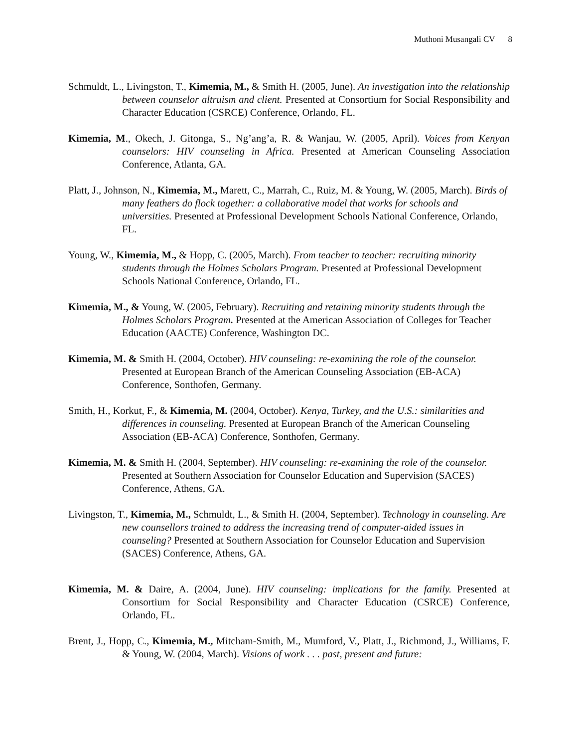Muthoni Musangali CV 8
Schmuldt, L., Livingston, T., Kimemia, M., & Smith H. (2005, June). An investigation into the relationship between counselor altruism and client. Presented at Consortium for Social Responsibility and Character Education (CSRCE) Conference, Orlando, FL.
Kimemia, M., Okech, J. Gitonga, S., Ng’ang’a, R. & Wanjau, W. (2005, April). Voices from Kenyan counselors: HIV counseling in Africa. Presented at American Counseling Association Conference, Atlanta, GA.
Platt, J., Johnson, N., Kimemia, M., Marett, C., Marrah, C., Ruiz, M. & Young, W. (2005, March). Birds of many feathers do flock together: a collaborative model that works for schools and universities. Presented at Professional Development Schools National Conference, Orlando, FL.
Young, W., Kimemia, M., & Hopp, C. (2005, March). From teacher to teacher: recruiting minority students through the Holmes Scholars Program. Presented at Professional Development Schools National Conference, Orlando, FL.
Kimemia, M., & Young, W. (2005, February). Recruiting and retaining minority students through the Holmes Scholars Program. Presented at the American Association of Colleges for Teacher Education (AACTE) Conference, Washington DC.
Kimemia, M. & Smith H. (2004, October). HIV counseling: re-examining the role of the counselor. Presented at European Branch of the American Counseling Association (EB-ACA) Conference, Sonthofen, Germany.
Smith, H., Korkut, F., & Kimemia, M. (2004, October). Kenya, Turkey, and the U.S.: similarities and differences in counseling. Presented at European Branch of the American Counseling Association (EB-ACA) Conference, Sonthofen, Germany.
Kimemia, M. & Smith H. (2004, September). HIV counseling: re-examining the role of the counselor. Presented at Southern Association for Counselor Education and Supervision (SACES) Conference, Athens, GA.
Livingston, T., Kimemia, M., Schmuldt, L., & Smith H. (2004, September). Technology in counseling. Are new counsellors trained to address the increasing trend of computer-aided issues in counseling? Presented at Southern Association for Counselor Education and Supervision (SACES) Conference, Athens, GA.
Kimemia, M. & Daire, A. (2004, June). HIV counseling: implications for the family. Presented at Consortium for Social Responsibility and Character Education (CSRCE) Conference, Orlando, FL.
Brent, J., Hopp, C., Kimemia, M., Mitcham-Smith, M., Mumford, V., Platt, J., Richmond, J., Williams, F. & Young, W. (2004, March). Visions of work . . . past, present and future: